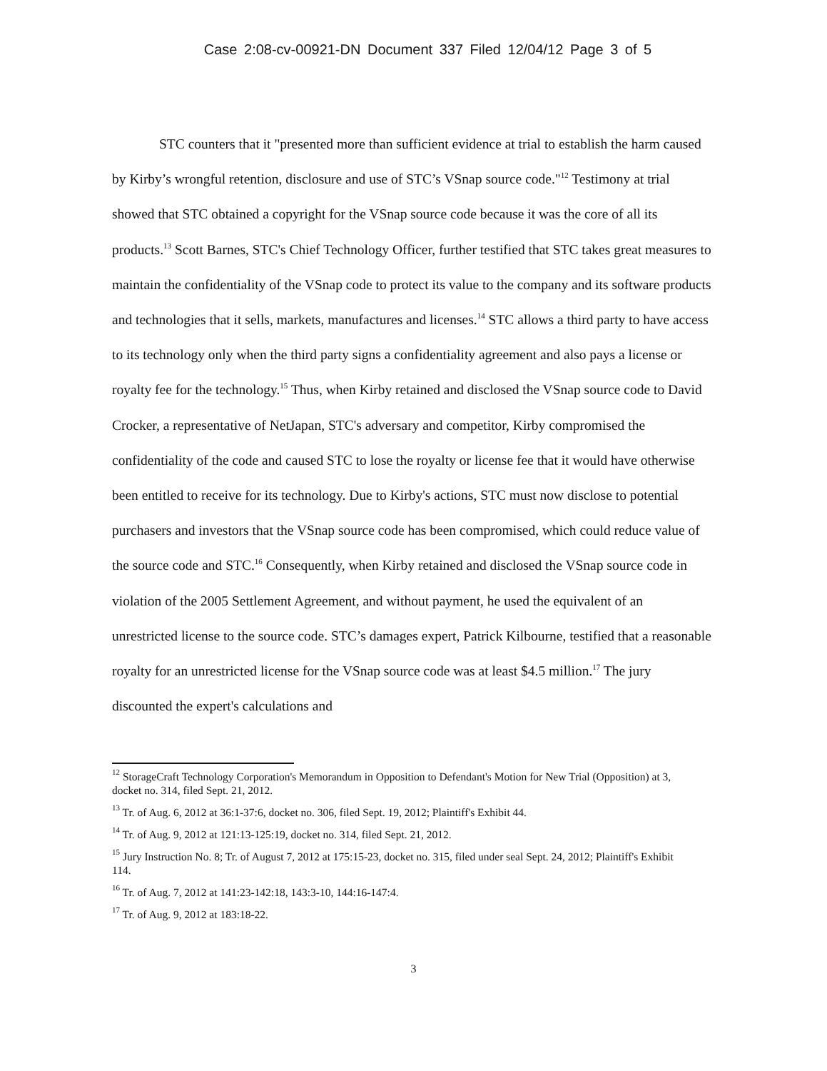Case 2:08-cv-00921-DN Document 337 Filed 12/04/12 Page 3 of 5
STC counters that it "presented more than sufficient evidence at trial to establish the harm caused by Kirby’s wrongful retention, disclosure and use of STC’s VSnap source code."<sup>12</sup> Testimony at trial showed that STC obtained a copyright for the VSnap source code because it was the core of all its products.<sup>13</sup> Scott Barnes, STC's Chief Technology Officer, further testified that STC takes great measures to maintain the confidentiality of the VSnap code to protect its value to the company and its software products and technologies that it sells, markets, manufactures and licenses.<sup>14</sup> STC allows a third party to have access to its technology only when the third party signs a confidentiality agreement and also pays a license or royalty fee for the technology.<sup>15</sup> Thus, when Kirby retained and disclosed the VSnap source code to David Crocker, a representative of NetJapan, STC's adversary and competitor, Kirby compromised the confidentiality of the code and caused STC to lose the royalty or license fee that it would have otherwise been entitled to receive for its technology. Due to Kirby's actions, STC must now disclose to potential purchasers and investors that the VSnap source code has been compromised, which could reduce value of the source code and STC.<sup>16</sup> Consequently, when Kirby retained and disclosed the VSnap source code in violation of the 2005 Settlement Agreement, and without payment, he used the equivalent of an unrestricted license to the source code. STC’s damages expert, Patrick Kilbourne, testified that a reasonable royalty for an unrestricted license for the VSnap source code was at least $4.5 million.<sup>17</sup> The jury discounted the expert's calculations and
<sup>12</sup> StorageCraft Technology Corporation's Memorandum in Opposition to Defendant's Motion for New Trial (Opposition) at 3, docket no. 314, filed Sept. 21, 2012.
<sup>13</sup> Tr. of Aug. 6, 2012 at 36:1-37:6, docket no. 306, filed Sept. 19, 2012; Plaintiff's Exhibit 44.
<sup>14</sup> Tr. of Aug. 9, 2012 at 121:13-125:19, docket no. 314, filed Sept. 21, 2012.
<sup>15</sup> Jury Instruction No. 8; Tr. of August 7, 2012 at 175:15-23, docket no. 315, filed under seal Sept. 24, 2012; Plaintiff's Exhibit 114.
<sup>16</sup> Tr. of Aug. 7, 2012 at 141:23-142:18, 143:3-10, 144:16-147:4.
<sup>17</sup> Tr. of Aug. 9, 2012 at 183:18-22.
3